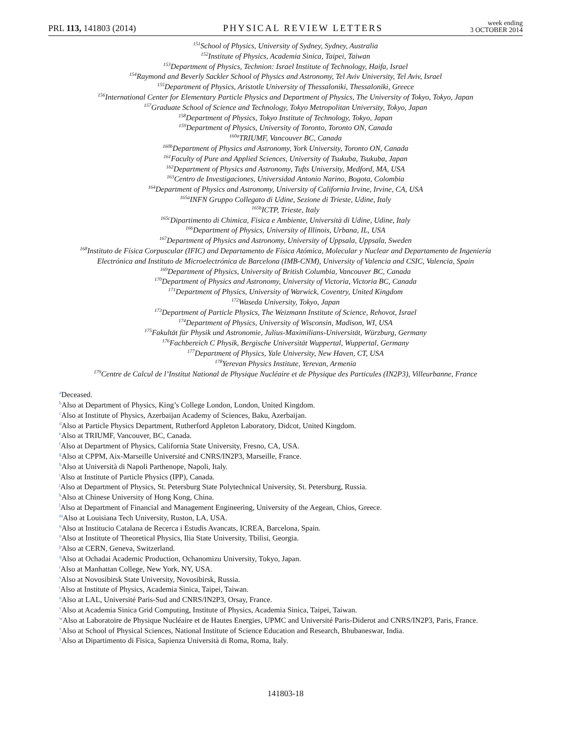PRL 113, 141803 (2014)
PHYSICAL REVIEW LETTERS
week ending
3 OCTOBER 2014
<sup>151</sup> School of Physics, University of Sydney, Sydney, Australia
<sup>152</sup> Institute of Physics, Academia Sinica, Taipei, Taiwan
<sup>153</sup> Department of Physics, Technion: Israel Institute of Technology, Haifa, Israel
<sup>154</sup> Raymond and Beverly Sackler School of Physics and Astronomy, Tel Aviv University, Tel Aviv, Israel
<sup>155</sup> Department of Physics, Aristotle University of Thessaloniki, Thessaloniki, Greece
<sup>156</sup> International Center for Elementary Particle Physics and Department of Physics, The University of Tokyo, Tokyo, Japan
<sup>157</sup> Graduate School of Science and Technology, Tokyo Metropolitan University, Tokyo, Japan
<sup>158</sup> Department of Physics, Tokyo Institute of Technology, Tokyo, Japan
<sup>159</sup> Department of Physics, University of Toronto, Toronto ON, Canada
<sup>160a</sup>TRIUMF, Vancouver BC, Canada
<sup>160b</sup>Department of Physics and Astronomy, York University, Toronto ON, Canada
<sup>161</sup> Faculty of Pure and Applied Sciences, University of Tsukuba, Tsukuba, Japan
<sup>162</sup> Department of Physics and Astronomy, Tufts University, Medford, MA, USA
<sup>163</sup> Centro de Investigaciones, Universidad Antonio Narino, Bogota, Colombia
<sup>164</sup> Department of Physics and Astronomy, University of California Irvine, Irvine, CA, USA
<sup>165a</sup>INFN Gruppo Collegato di Udine, Sezione di Trieste, Udine, Italy
<sup>165b</sup>ICTP, Trieste, Italy
<sup>165c</sup>Dipartimento di Chimica, Fisica e Ambiente, Università di Udine, Udine, Italy
<sup>166</sup> Department of Physics, University of Illinois, Urbana, IL, USA
<sup>167</sup> Department of Physics and Astronomy, University of Uppsala, Uppsala, Sweden
<sup>168</sup> Instituto de Física Corpuscular (IFIC) and Departamento de Física Atómica, Molecular y Nuclear and Departamento de Ingeniería
Electrónica and Instituto de Microelectrónica de Barcelona (IMB-CNM), University of Valencia and CSIC, Valencia, Spain
<sup>169</sup> Department of Physics, University of British Columbia, Vancouver BC, Canada
<sup>170</sup> Department of Physics and Astronomy, University of Victoria, Victoria BC, Canada
<sup>171</sup> Department of Physics, University of Warwick, Coventry, United Kingdom
<sup>172</sup> Waseda University, Tokyo, Japan
<sup>173</sup> Department of Particle Physics, The Weizmann Institute of Science, Rehovot, Israel
<sup>174</sup> Department of Physics, University of Wisconsin, Madison, WI, USA
<sup>175</sup> Fakultät für Physik und Astronomie, Julius-Maximilians-Universität, Würzburg, Germany
<sup>176</sup> Fachbereich C Physik, Bergische Universität Wuppertal, Wuppertal, Germany
<sup>177</sup> Department of Physics, Yale University, New Haven, CT, USA
<sup>178</sup> Yerevan Physics Institute, Yerevan, Armenia
<sup>179</sup> Centre de Calcul de l’Institut National de Physique Nucléaire et de Physique des Particules (IN2P3), Villeurbanne, France
<sup>a</sup> Deceased.
<sup>b</sup> Also at Department of Physics, King’s College London, London, United Kingdom.
<sup>c</sup> Also at Institute of Physics, Azerbaijan Academy of Sciences, Baku, Azerbaijan.
<sup>d</sup> Also at Particle Physics Department, Rutherford Appleton Laboratory, Didcot, United Kingdom.
<sup>e</sup> Also at TRIUMF, Vancouver, BC, Canada.
<sup>f</sup> Also at Department of Physics, California State University, Fresno, CA, USA.
<sup>g</sup> Also at CPPM, Aix-Marseille Université and CNRS/IN2P3, Marseille, France.
<sup>h</sup> Also at Università di Napoli Parthenope, Napoli, Italy.
<sup>i</sup> Also at Institute of Particle Physics (IPP), Canada.
<sup>j</sup> Also at Department of Physics, St. Petersburg State Polytechnical University, St. Petersburg, Russia.
<sup>k</sup> Also at Chinese University of Hong Kong, China.
<sup>l</sup> Also at Department of Financial and Management Engineering, University of the Aegean, Chios, Greece.
<sup>m</sup> Also at Louisiana Tech University, Ruston, LA, USA.
<sup>n</sup> Also at Institucio Catalana de Recerca i Estudis Avancats, ICREA, Barcelona, Spain.
<sup>o</sup> Also at Institute of Theoretical Physics, Ilia State University, Tbilisi, Georgia.
<sup>p</sup> Also at CERN, Geneva, Switzerland.
<sup>q</sup> Also at Ochadai Academic Production, Ochanomizu University, Tokyo, Japan.
<sup>r</sup> Also at Manhattan College, New York, NY, USA.
<sup>s</sup> Also at Novosibirsk State University, Novosibirsk, Russia.
<sup>t</sup> Also at Institute of Physics, Academia Sinica, Taipei, Taiwan.
<sup>u</sup> Also at LAL, Université Paris-Sud and CNRS/IN2P3, Orsay, France.
<sup>v</sup> Also at Academia Sinica Grid Computing, Institute of Physics, Academia Sinica, Taipei, Taiwan.
<sup>w</sup> Also at Laboratoire de Physique Nucléaire et de Hautes Energies, UPMC and Université Paris-Diderot and CNRS/IN2P3, Paris, France.
<sup>x</sup> Also at School of Physical Sciences, National Institute of Science Education and Research, Bhubaneswar, India.
<sup>y</sup> Also at Dipartimento di Fisica, Sapienza Università di Roma, Roma, Italy.
141803-18